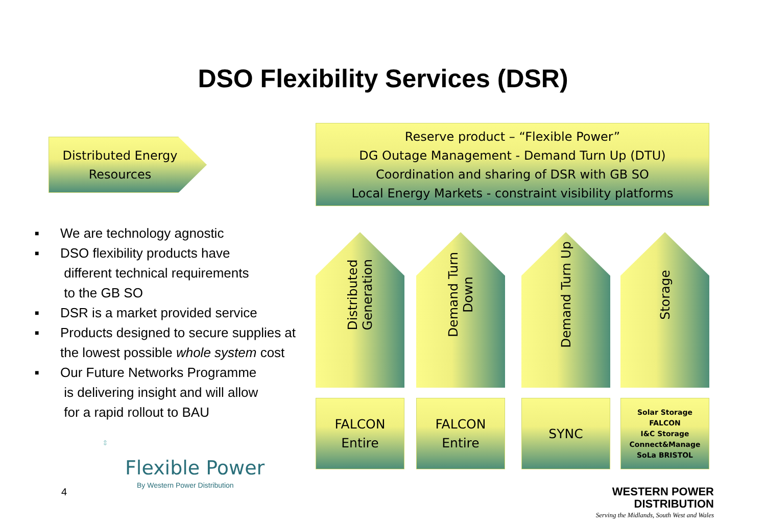DSO Flexibility Services (DSR)
Distributed Energy
Resources
Reserve product – “Flexible Power”
DG Outage Management - Demand Turn Up (DTU)
Coordination and sharing of DSR with GB SO
Local Energy Markets - constraint visibility platforms
■ We are technology agnostic
■ DSO flexibility products have
different technical requirements
to the GB SO
■ DSR is a market provided service
■ Products designed to secure supplies at
the lowest possible whole system cost
■ Our Future Networks Programme
is delivering insight and will allow
for a rapid rollout to BAU
Distributed
Generation
Demand Turn
Down
Demand Turn Up Storage
FALCON
Entire
FALCON
Entire
SYNC
Solar Storage
FALCON
I&C Storage
Connect&Manage
SoLa BRISTOL
4
⇕
Flexible Power
By Western Power Distribution
WESTERN POWER
DISTRIBUTION
Serving the Midlands, South West and Wales